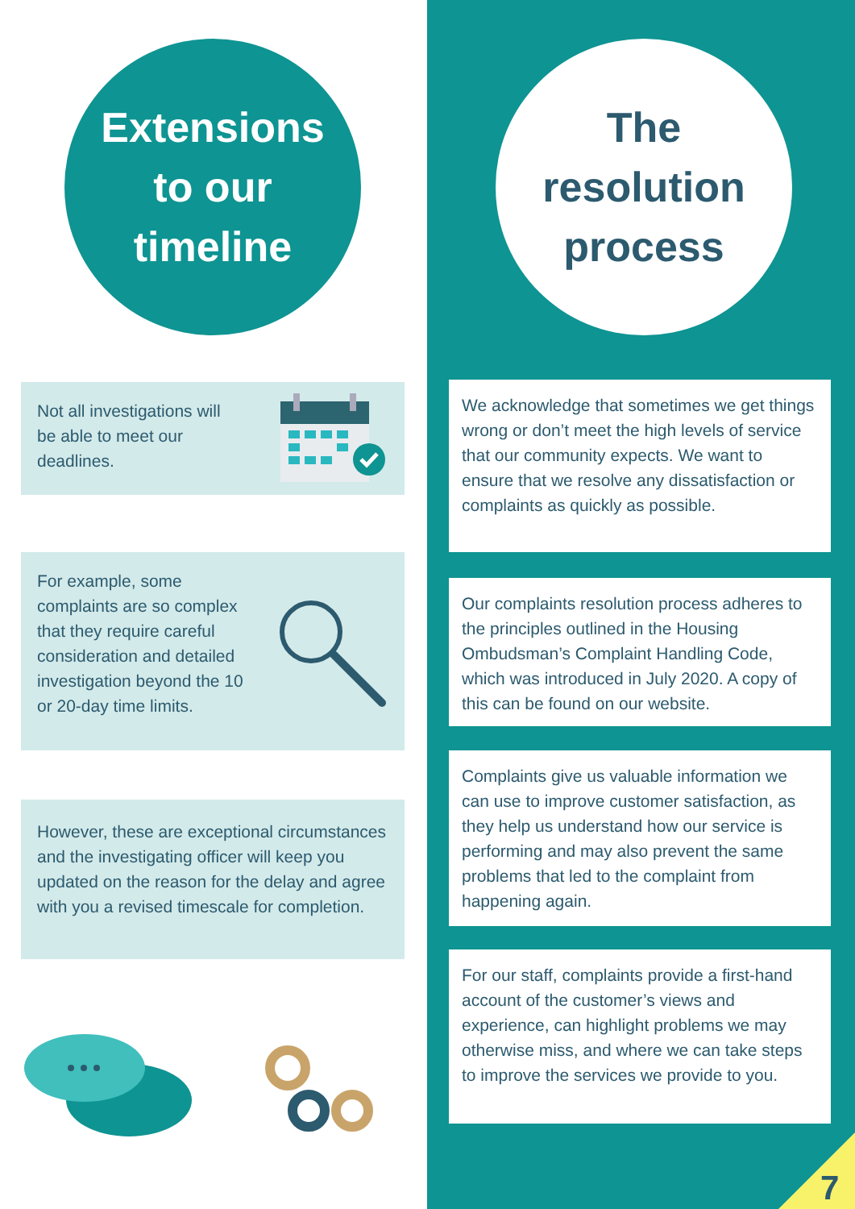Extensions
to our
timeline
The
resolution
process
Not all investigations will be able to meet our deadlines.
For example, some complaints are so complex that they require careful consideration and detailed investigation beyond the 10 or 20-day time limits.
However, these are exceptional circumstances and the investigating officer will keep you updated on the reason for the delay and agree with you a revised timescale for completion.
We acknowledge that sometimes we get things wrong or don’t meet the high levels of service that our community expects. We want to ensure that we resolve any dissatisfaction or complaints as quickly as possible.
Our complaints resolution process adheres to the principles outlined in the Housing Ombudsman’s Complaint Handling Code, which was introduced in July 2020. A copy of this can be found on our website.
Complaints give us valuable information we can use to improve customer satisfaction, as they help us understand how our service is performing and may also prevent the same problems that led to the complaint from happening again.
For our staff, complaints provide a first-hand account of the customer’s views and experience, can highlight problems we may otherwise miss, and where we can take steps to improve the services we provide to you.
7